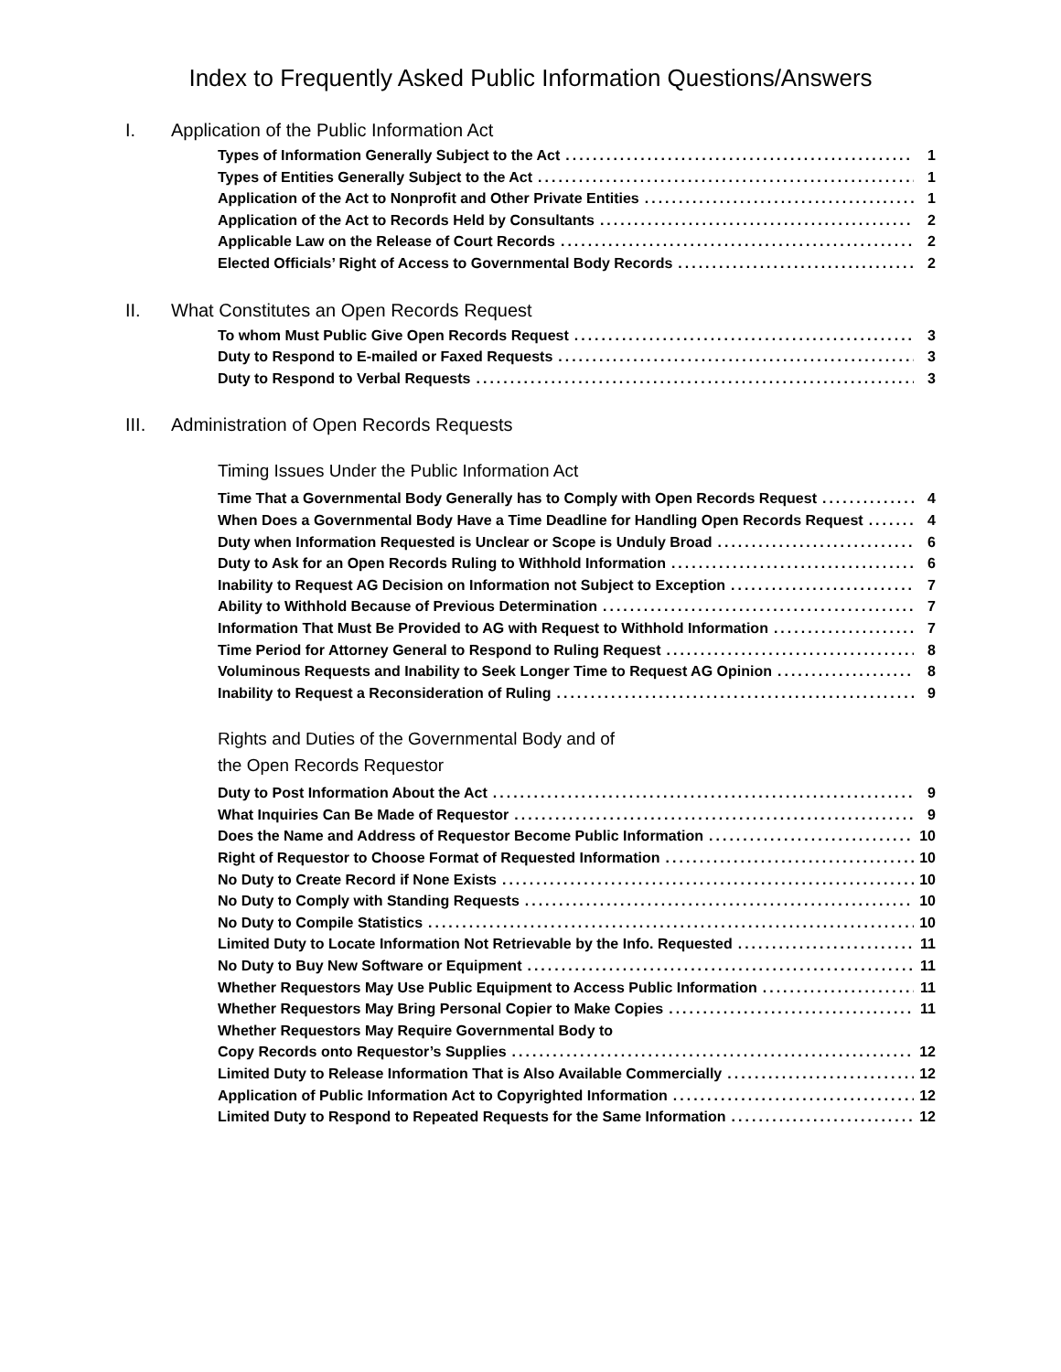Index to Frequently Asked Public Information Questions/Answers
I. Application of the Public Information Act
Types of Information Generally Subject to the Act 1
Types of Entities Generally Subject to the Act 1
Application of the Act to Nonprofit and Other Private Entities 1
Application of the Act to Records Held by Consultants 2
Applicable Law on the Release of Court Records 2
Elected Officials’ Right of Access to Governmental Body Records 2
II. What Constitutes an Open Records Request
To whom Must Public Give Open Records Request 3
Duty to Respond to E-mailed or Faxed Requests 3
Duty to Respond to Verbal Requests 3
III. Administration of Open Records Requests
Timing Issues Under the Public Information Act
Time That a Governmental Body Generally has to Comply with Open Records Request 4
When Does a Governmental Body Have a Time Deadline for Handling Open Records Request 4
Duty when Information Requested is Unclear or Scope is Unduly Broad 6
Duty to Ask for an Open Records Ruling to Withhold Information 6
Inability to Request AG Decision on Information not Subject to Exception 7
Ability to Withhold Because of Previous Determination 7
Information That Must Be Provided to AG with Request to Withhold Information 7
Time Period for Attorney General to Respond to Ruling Request 8
Voluminous Requests and Inability to Seek Longer Time to Request AG Opinion 8
Inability to Request a Reconsideration of Ruling 9
Rights and Duties of the Governmental Body and of
the Open Records Requestor
Duty to Post Information About the Act 9
What Inquiries Can Be Made of Requestor 9
Does the Name and Address of Requestor Become Public Information 10
Right of Requestor to Choose Format of Requested Information 10
No Duty to Create Record if None Exists 10
No Duty to Comply with Standing Requests 10
No Duty to Compile Statistics 10
Limited Duty to Locate Information Not Retrievable by the Info. Requested 11
No Duty to Buy New Software or Equipment 11
Whether Requestors May Use Public Equipment to Access Public Information 11
Whether Requestors May Bring Personal Copier to Make Copies 11
Whether Requestors May Require Governmental Body to
Copy Records onto Requestor’s Supplies 12
Limited Duty to Release Information That is Also Available Commercially 12
Application of Public Information Act to Copyrighted Information 12
Limited Duty to Respond to Repeated Requests for the Same Information 12